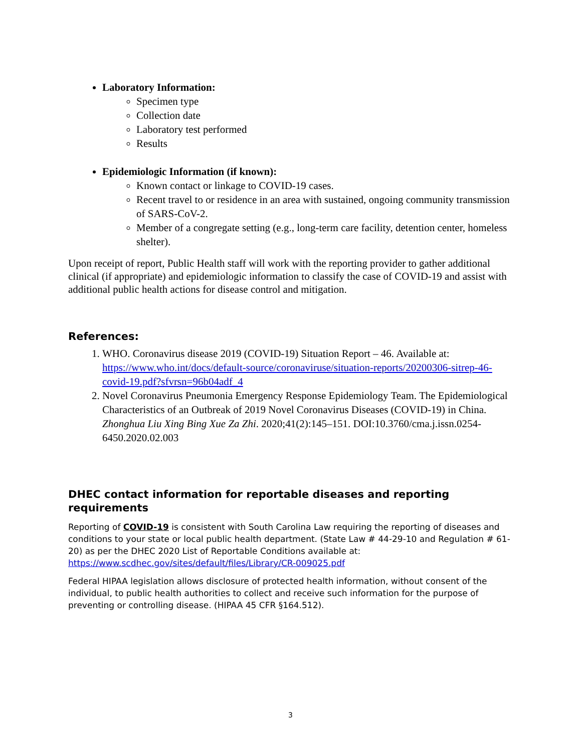Laboratory Information:
Specimen type
Collection date
Laboratory test performed
Results
Epidemiologic Information (if known):
Known contact or linkage to COVID-19 cases.
Recent travel to or residence in an area with sustained, ongoing community transmission of SARS-CoV-2.
Member of a congregate setting (e.g., long-term care facility, detention center, homeless shelter).
Upon receipt of report, Public Health staff will work with the reporting provider to gather additional clinical (if appropriate) and epidemiologic information to classify the case of COVID-19 and assist with additional public health actions for disease control and mitigation.
References:
1. WHO. Coronavirus disease 2019 (COVID-19) Situation Report – 46. Available at: https://www.who.int/docs/default-source/coronaviruse/situation-reports/20200306-sitrep-46-covid-19.pdf?sfvrsn=96b04adf_4
2. Novel Coronavirus Pneumonia Emergency Response Epidemiology Team. The Epidemiological Characteristics of an Outbreak of 2019 Novel Coronavirus Diseases (COVID-19) in China. Zhonghua Liu Xing Bing Xue Za Zhi. 2020;41(2):145–151. DOI:10.3760/cma.j.issn.0254-6450.2020.02.003
DHEC contact information for reportable diseases and reporting requirements
Reporting of COVID-19 is consistent with South Carolina Law requiring the reporting of diseases and conditions to your state or local public health department. (State Law # 44-29-10 and Regulation # 61-20) as per the DHEC 2020 List of Reportable Conditions available at: https://www.scdhec.gov/sites/default/files/Library/CR-009025.pdf
Federal HIPAA legislation allows disclosure of protected health information, without consent of the individual, to public health authorities to collect and receive such information for the purpose of preventing or controlling disease. (HIPAA 45 CFR §164.512).
3